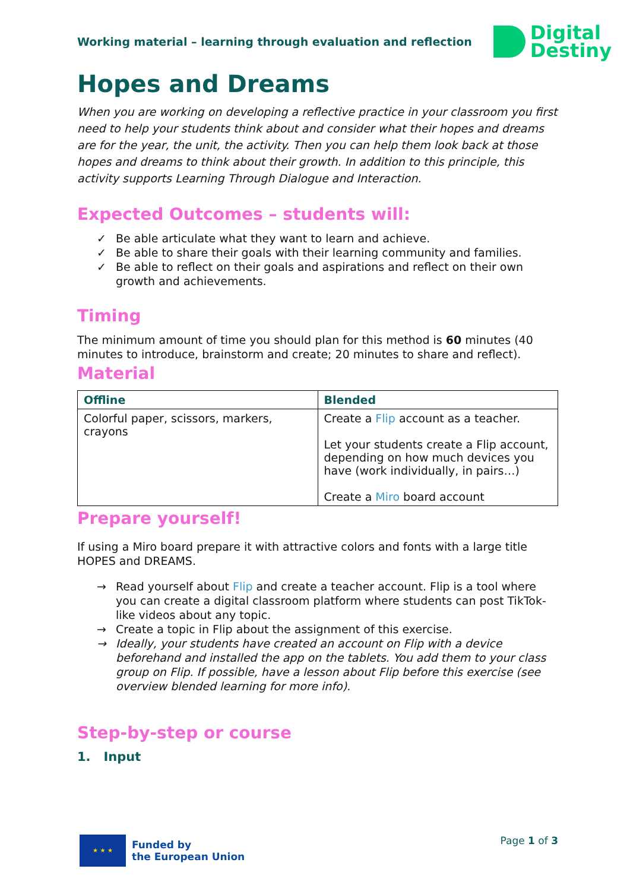Working material – learning through evaluation and reflection
Digital
Destiny
Hopes and Dreams
When you are working on developing a reflective practice in your classroom you first need to help your students think about and consider what their hopes and dreams are for the year, the unit, the activity. Then you can help them look back at those hopes and dreams to think about their growth. In addition to this principle, this activity supports Learning Through Dialogue and Interaction.
Expected Outcomes – students will:
✓ Be able articulate what they want to learn and achieve.
✓ Be able to share their goals with their learning community and families.
✓ Be able to reflect on their goals and aspirations and reflect on their own growth and achievements.
Timing
The minimum amount of time you should plan for this method is 60 minutes (40 minutes to introduce, brainstorm and create; 20 minutes to share and reflect).
Material
| Offline | Blended |
| --- | --- |
| Colorful paper, scissors, markers, crayons | Create a Flip account as a teacher. Let your students create a Flip account, depending on how much devices you have (work individually, in pairs…) Create a Miro board account |
Prepare yourself!
If using a Miro board prepare it with attractive colors and fonts with a large title HOPES and DREAMS.
→ Read yourself about Flip and create a teacher account. Flip is a tool where you can create a digital classroom platform where students can post TikTok-like videos about any topic.
→ Create a topic in Flip about the assignment of this exercise.
→ Ideally, your students have created an account on Flip with a device beforehand and installed the app on the tablets. You add them to your class group on Flip. If possible, have a lesson about Flip before this exercise (see overview blended learning for more info).
Step-by-step or course
1. Input
★ ★ ★
Funded by
the European Union
Page 1 of 3